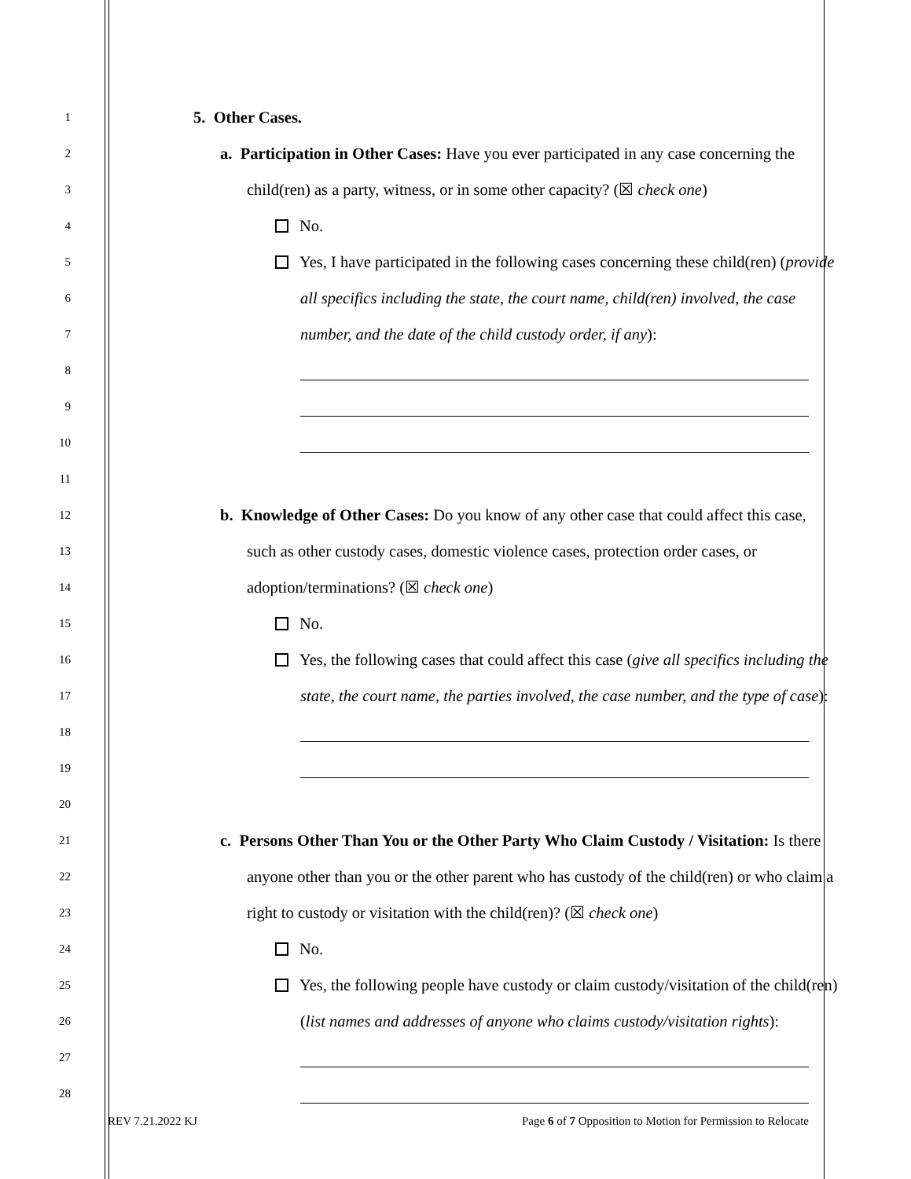1
5. Other Cases.
2
a. Participation in Other Cases: Have you ever participated in any case concerning the
3
child(ren) as a party, witness, or in some other capacity? (☒ check one)
4
No.
5
Yes, I have participated in the following cases concerning these child(ren) (provide
6
all specifics including the state, the court name, child(ren) involved, the case
7
number, and the date of the child custody order, if any):
8
9
10
11
12
b. Knowledge of Other Cases: Do you know of any other case that could affect this case,
13
such as other custody cases, domestic violence cases, protection order cases, or
14
adoption/terminations? (☒ check one)
15
No.
16
Yes, the following cases that could affect this case (give all specifics including the
17
state, the court name, the parties involved, the case number, and the type of case):
18
19
20
21
c. Persons Other Than You or the Other Party Who Claim Custody / Visitation: Is there
22
anyone other than you or the other parent who has custody of the child(ren) or who claim a
23
right to custody or visitation with the child(ren)? (☒ check one)
24
No.
25
Yes, the following people have custody or claim custody/visitation of the child(ren)
26
(list names and addresses of anyone who claims custody/visitation rights):
27
28
REV 7.21.2022 KJ Page 6 of 7 Opposition to Motion for Permission to Relocate